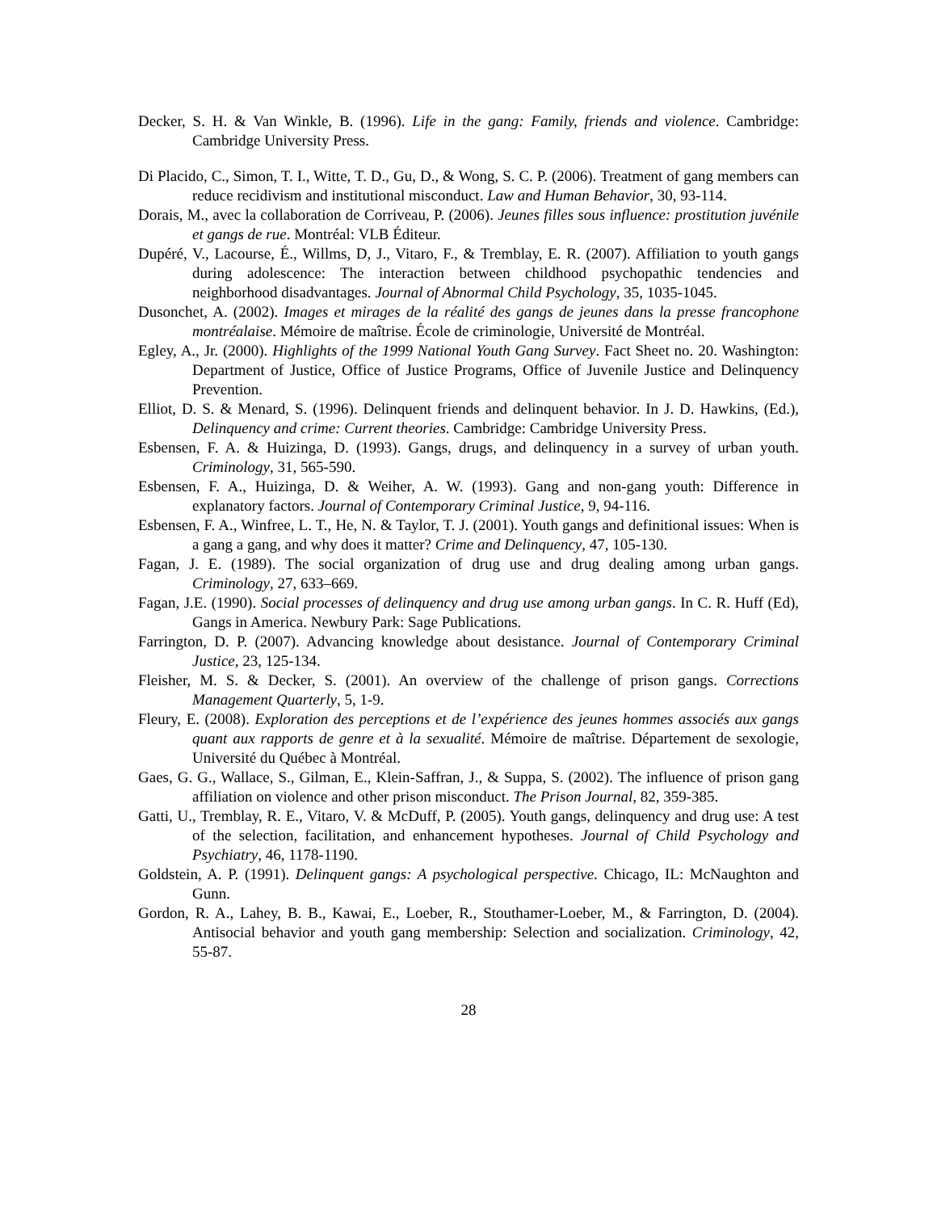Decker, S. H. & Van Winkle, B. (1996). Life in the gang: Family, friends and violence. Cambridge: Cambridge University Press.
Di Placido, C., Simon, T. I., Witte, T. D., Gu, D., & Wong, S. C. P. (2006). Treatment of gang members can reduce recidivism and institutional misconduct. Law and Human Behavior, 30, 93-114.
Dorais, M., avec la collaboration de Corriveau, P. (2006). Jeunes filles sous influence: prostitution juvénile et gangs de rue. Montréal: VLB Éditeur.
Dupéré, V., Lacourse, É., Willms, D, J., Vitaro, F., & Tremblay, E. R. (2007). Affiliation to youth gangs during adolescence: The interaction between childhood psychopathic tendencies and neighborhood disadvantages. Journal of Abnormal Child Psychology, 35, 1035-1045.
Dusonchet, A. (2002). Images et mirages de la réalité des gangs de jeunes dans la presse francophone montréalaise. Mémoire de maîtrise. École de criminologie, Université de Montréal.
Egley, A., Jr. (2000). Highlights of the 1999 National Youth Gang Survey. Fact Sheet no. 20. Washington: Department of Justice, Office of Justice Programs, Office of Juvenile Justice and Delinquency Prevention.
Elliot, D. S. & Menard, S. (1996). Delinquent friends and delinquent behavior. In J. D. Hawkins, (Ed.), Delinquency and crime: Current theories. Cambridge: Cambridge University Press.
Esbensen, F. A. & Huizinga, D. (1993). Gangs, drugs, and delinquency in a survey of urban youth. Criminology, 31, 565-590.
Esbensen, F. A., Huizinga, D. & Weiher, A. W. (1993). Gang and non-gang youth: Difference in explanatory factors. Journal of Contemporary Criminal Justice, 9, 94-116.
Esbensen, F. A., Winfree, L. T., He, N. & Taylor, T. J. (2001). Youth gangs and definitional issues: When is a gang a gang, and why does it matter? Crime and Delinquency, 47, 105-130.
Fagan, J. E. (1989). The social organization of drug use and drug dealing among urban gangs. Criminology, 27, 633–669.
Fagan, J.E. (1990). Social processes of delinquency and drug use among urban gangs. In C. R. Huff (Ed), Gangs in America. Newbury Park: Sage Publications.
Farrington, D. P. (2007). Advancing knowledge about desistance. Journal of Contemporary Criminal Justice, 23, 125-134.
Fleisher, M. S. & Decker, S. (2001). An overview of the challenge of prison gangs. Corrections Management Quarterly, 5, 1-9.
Fleury, E. (2008). Exploration des perceptions et de l’expérience des jeunes hommes associés aux gangs quant aux rapports de genre et à la sexualité. Mémoire de maîtrise. Département de sexologie, Université du Québec à Montréal.
Gaes, G. G., Wallace, S., Gilman, E., Klein-Saffran, J., & Suppa, S. (2002). The influence of prison gang affiliation on violence and other prison misconduct. The Prison Journal, 82, 359-385.
Gatti, U., Tremblay, R. E., Vitaro, V. & McDuff, P. (2005). Youth gangs, delinquency and drug use: A test of the selection, facilitation, and enhancement hypotheses. Journal of Child Psychology and Psychiatry, 46, 1178-1190.
Goldstein, A. P. (1991). Delinquent gangs: A psychological perspective. Chicago, IL: McNaughton and Gunn.
Gordon, R. A., Lahey, B. B., Kawai, E., Loeber, R., Stouthamer-Loeber, M., & Farrington, D. (2004). Antisocial behavior and youth gang membership: Selection and socialization. Criminology, 42, 55-87.
28